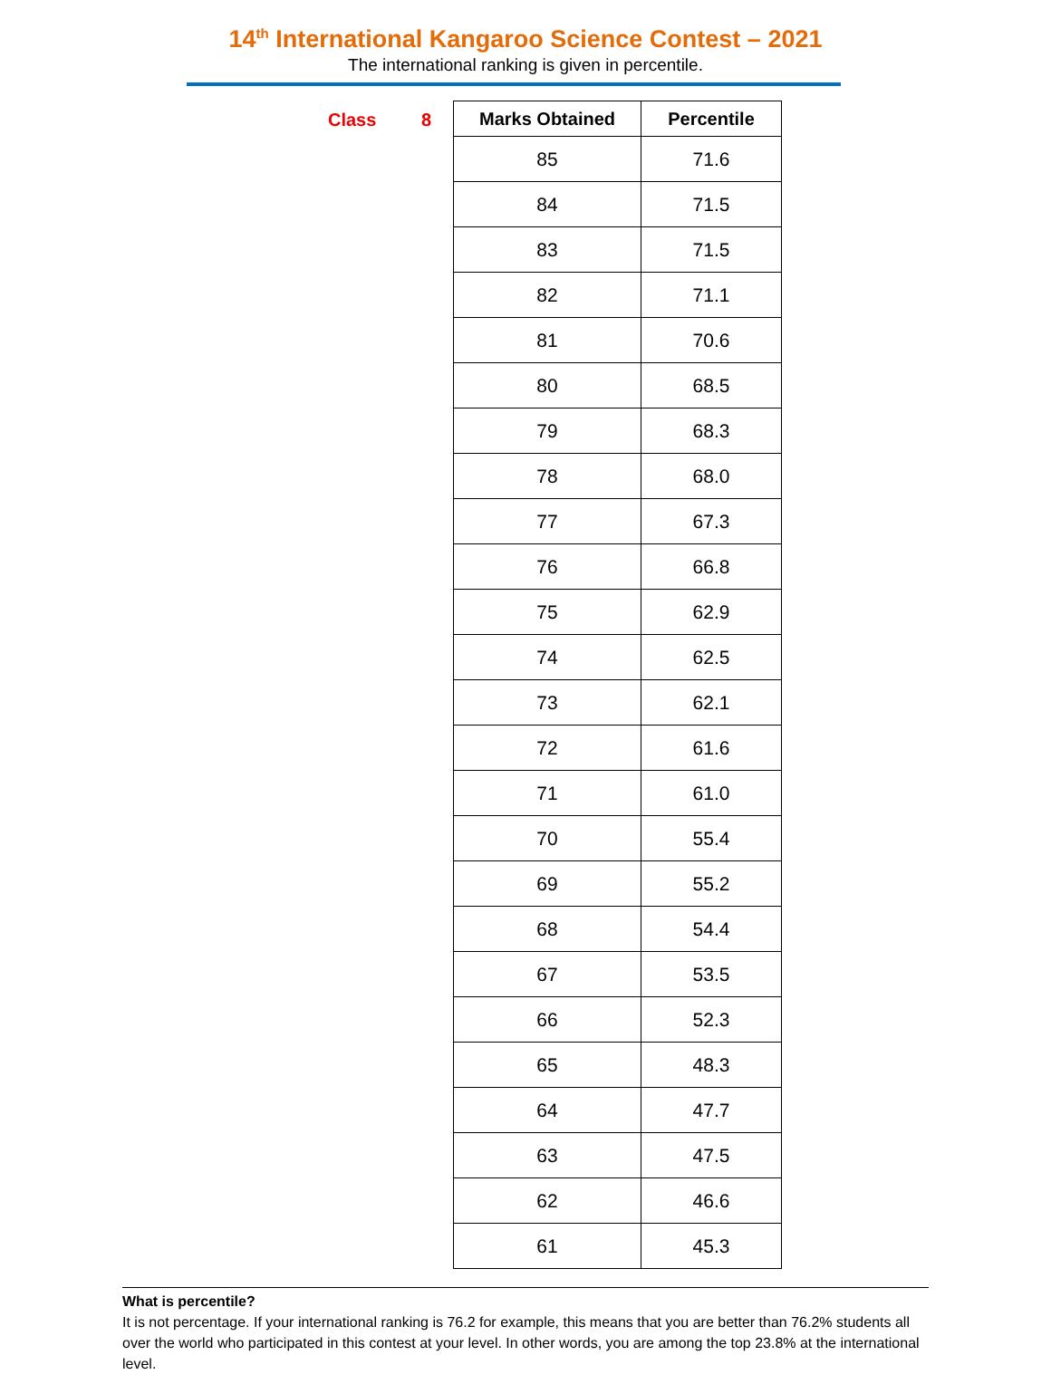14<sup>th</sup> International Kangaroo Science Contest – 2021
The international ranking is given in percentile.
Class 8
| Marks Obtained | Percentile |
| --- | --- |
| 85 | 71.6 |
| 84 | 71.5 |
| 83 | 71.5 |
| 82 | 71.1 |
| 81 | 70.6 |
| 80 | 68.5 |
| 79 | 68.3 |
| 78 | 68.0 |
| 77 | 67.3 |
| 76 | 66.8 |
| 75 | 62.9 |
| 74 | 62.5 |
| 73 | 62.1 |
| 72 | 61.6 |
| 71 | 61.0 |
| 70 | 55.4 |
| 69 | 55.2 |
| 68 | 54.4 |
| 67 | 53.5 |
| 66 | 52.3 |
| 65 | 48.3 |
| 64 | 47.7 |
| 63 | 47.5 |
| 62 | 46.6 |
| 61 | 45.3 |
What is percentile?
It is not percentage. If your international ranking is 76.2 for example, this means that you are better than 76.2% students all over the world who participated in this contest at your level. In other words, you are among the top 23.8% at the international level.